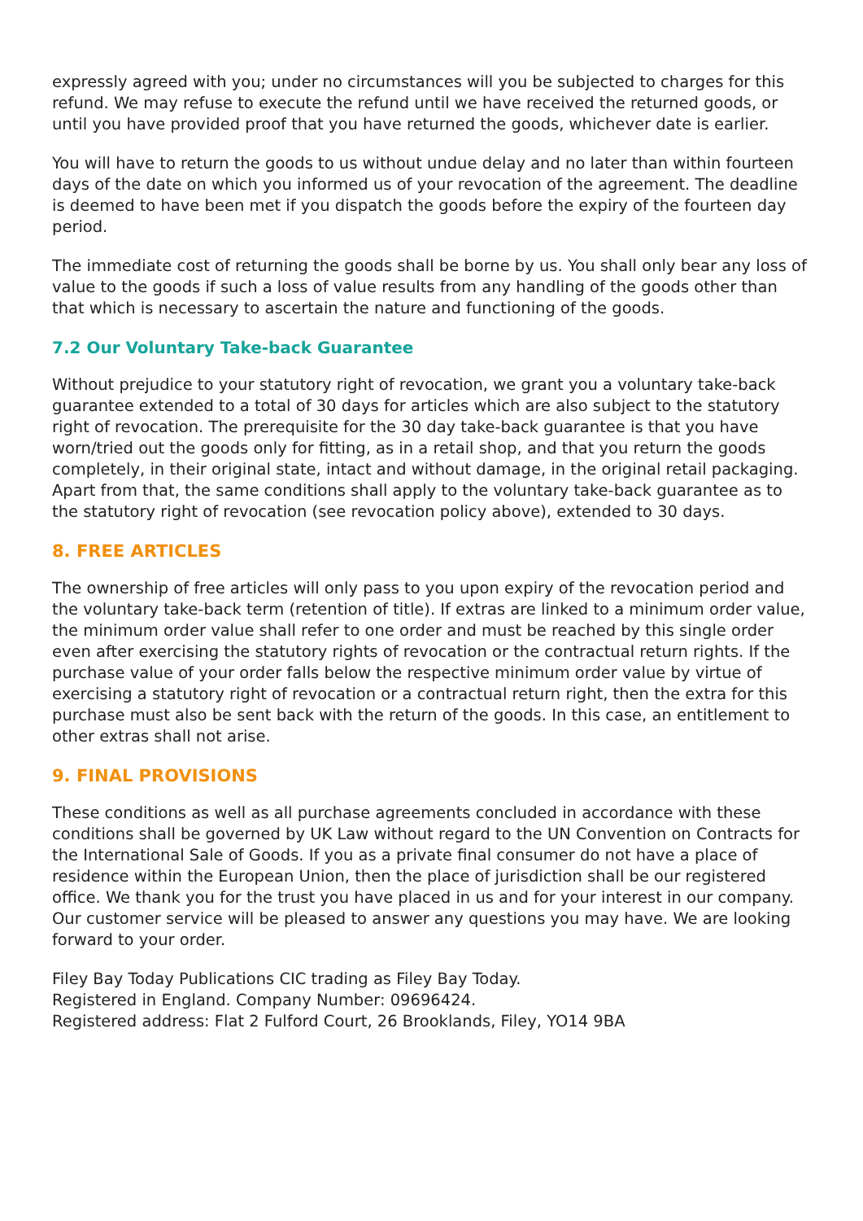expressly agreed with you; under no circumstances will you be subjected to charges for this refund. We may refuse to execute the refund until we have received the returned goods, or until you have provided proof that you have returned the goods, whichever date is earlier.
You will have to return the goods to us without undue delay and no later than within fourteen days of the date on which you informed us of your revocation of the agreement. The deadline is deemed to have been met if you dispatch the goods before the expiry of the fourteen day period.
The immediate cost of returning the goods shall be borne by us. You shall only bear any loss of value to the goods if such a loss of value results from any handling of the goods other than that which is necessary to ascertain the nature and functioning of the goods.
7.2 Our Voluntary Take-back Guarantee
Without prejudice to your statutory right of revocation, we grant you a voluntary take-back guarantee extended to a total of 30 days for articles which are also subject to the statutory right of revocation. The prerequisite for the 30 day take-back guarantee is that you have worn/tried out the goods only for fitting, as in a retail shop, and that you return the goods completely, in their original state, intact and without damage, in the original retail packaging. Apart from that, the same conditions shall apply to the voluntary take-back guarantee as to the statutory right of revocation (see revocation policy above), extended to 30 days.
8. FREE ARTICLES
The ownership of free articles will only pass to you upon expiry of the revocation period and the voluntary take-back term (retention of title). If extras are linked to a minimum order value, the minimum order value shall refer to one order and must be reached by this single order even after exercising the statutory rights of revocation or the contractual return rights. If the purchase value of your order falls below the respective minimum order value by virtue of exercising a statutory right of revocation or a contractual return right, then the extra for this purchase must also be sent back with the return of the goods. In this case, an entitlement to other extras shall not arise.
9. FINAL PROVISIONS
These conditions as well as all purchase agreements concluded in accordance with these conditions shall be governed by UK Law without regard to the UN Convention on Contracts for the International Sale of Goods. If you as a private final consumer do not have a place of residence within the European Union, then the place of jurisdiction shall be our registered office. We thank you for the trust you have placed in us and for your interest in our company. Our customer service will be pleased to answer any questions you may have. We are looking forward to your order.
Filey Bay Today Publications CIC trading as Filey Bay Today.
Registered in England. Company Number: 09696424.
Registered address: Flat 2 Fulford Court, 26 Brooklands, Filey, YO14 9BA